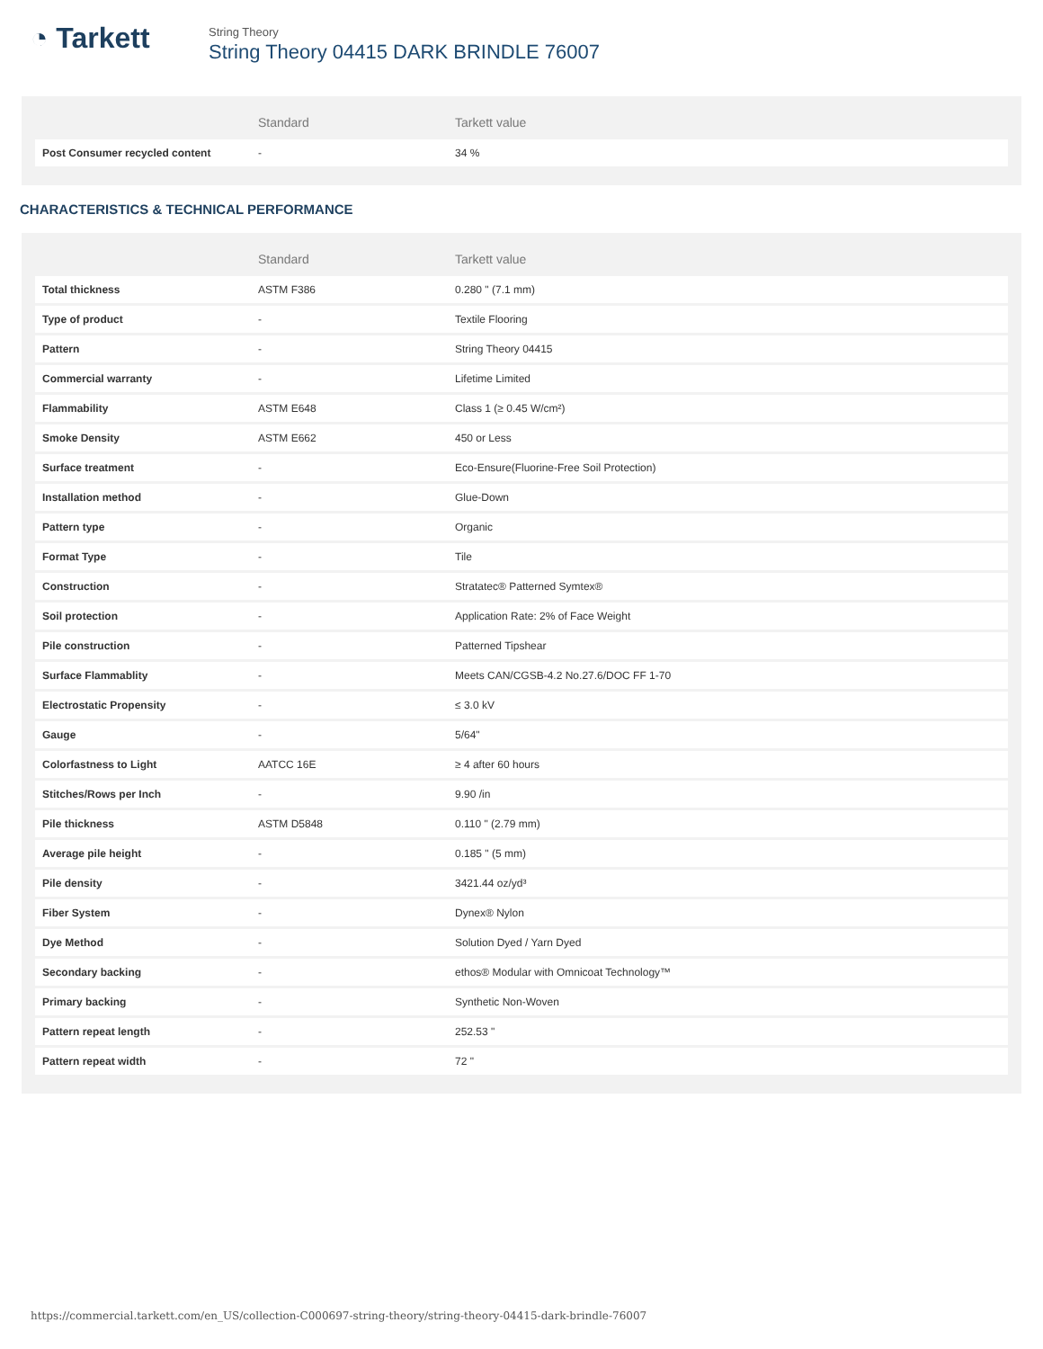◔ Tarkett
String Theory
String Theory 04415 DARK BRINDLE 76007
| | Standard | Tarkett value |
| --- | --- | --- |
| Post Consumer recycled content | - | 34 % |
CHARACTERISTICS & TECHNICAL PERFORMANCE
| | Standard | Tarkett value |
| --- | --- | --- |
| Total thickness | ASTM F386 | 0.280 " (7.1 mm) |
| Type of product | - | Textile Flooring |
| Pattern | - | String Theory 04415 |
| Commercial warranty | - | Lifetime Limited |
| Flammability | ASTM E648 | Class 1 (≥ 0.45 W/cm²) |
| Smoke Density | ASTM E662 | 450 or Less |
| Surface treatment | - | Eco-Ensure(Fluorine-Free Soil Protection) |
| Installation method | - | Glue-Down |
| Pattern type | - | Organic |
| Format Type | - | Tile |
| Construction | - | Stratatec® Patterned Symtex® |
| Soil protection | - | Application Rate: 2% of Face Weight |
| Pile construction | - | Patterned Tipshear |
| Surface Flammablity | - | Meets CAN/CGSB-4.2 No.27.6/DOC FF 1-70 |
| Electrostatic Propensity | - | ≤ 3.0 kV |
| Gauge | - | 5/64" |
| Colorfastness to Light | AATCC 16E | ≥ 4 after 60 hours |
| Stitches/Rows per Inch | - | 9.90 /in |
| Pile thickness | ASTM D5848 | 0.110 " (2.79 mm) |
| Average pile height | - | 0.185 " (5 mm) |
| Pile density | - | 3421.44 oz/yd³ |
| Fiber System | - | Dynex® Nylon |
| Dye Method | - | Solution Dyed / Yarn Dyed |
| Secondary backing | - | ethos® Modular with Omnicoat Technology™ |
| Primary backing | - | Synthetic Non-Woven |
| Pattern repeat length | - | 252.53 " |
| Pattern repeat width | - | 72 " |
https://commercial.tarkett.com/en_US/collection-C000697-string-theory/string-theory-04415-dark-brindle-76007